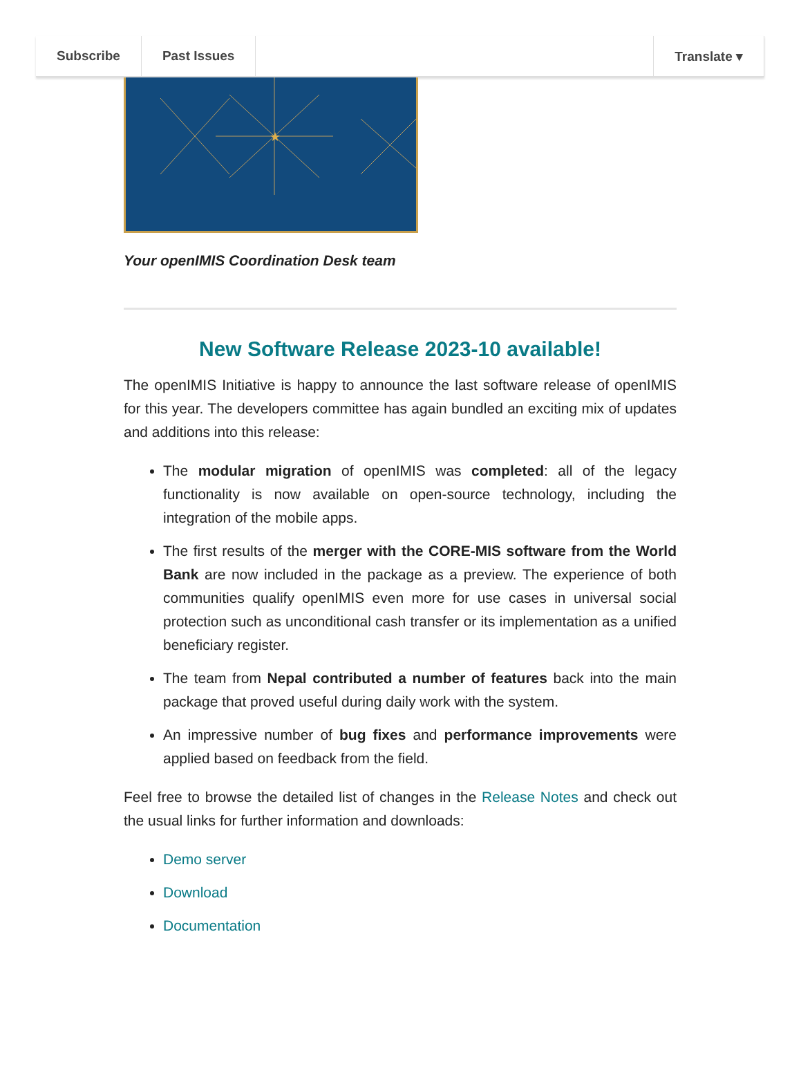Subscribe Past Issues Translate ▾
★
Your openIMIS Coordination Desk team
New Software Release 2023-10 available!
The openIMIS Initiative is happy to announce the last software release of openIMIS for this year. The developers committee has again bundled an exciting mix of updates and additions into this release:
The modular migration of openIMIS was completed: all of the legacy functionality is now available on open-source technology, including the integration of the mobile apps.
The first results of the merger with the CORE-MIS software from the World Bank are now included in the package as a preview. The experience of both communities qualify openIMIS even more for use cases in universal social protection such as unconditional cash transfer or its implementation as a unified beneficiary register.
The team from Nepal contributed a number of features back into the main package that proved useful during daily work with the system.
An impressive number of bug fixes and performance improvements were applied based on feedback from the field.
Feel free to browse the detailed list of changes in the Release Notes and check out the usual links for further information and downloads:
Demo server
Download
Documentation